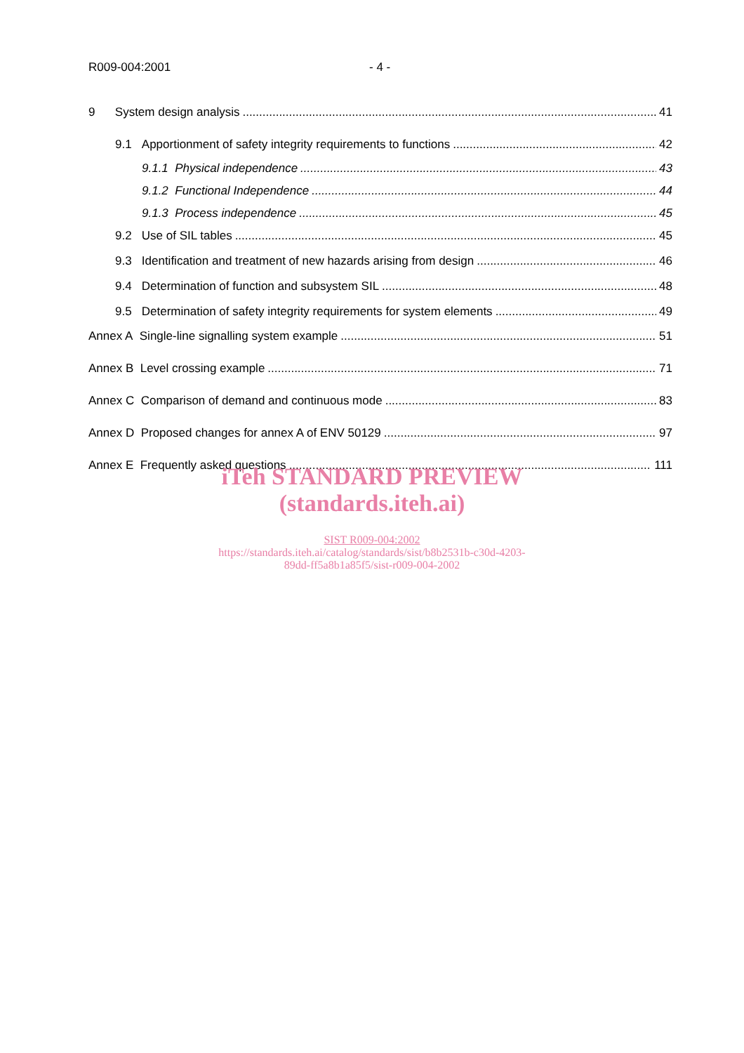R009-004:2001 - 4 -
9 System design analysis 41
9.1 Apportionment of safety integrity requirements to functions 42
9.1.1 Physical independence 43
9.1.2 Functional Independence 44
9.1.3 Process independence 45
9.2 Use of SIL tables 45
9.3 Identification and treatment of new hazards arising from design 46
9.4 Determination of function and subsystem SIL 48
9.5 Determination of safety integrity requirements for system elements 49
Annex A Single-line signalling system example 51
Annex B Level crossing example 71
Annex C Comparison of demand and continuous mode 83
Annex D Proposed changes for annex A of ENV 50129 97
Annex E Frequently asked questions 111
iTeh STANDARD PREVIEW
(standards.iteh.ai)
SIST R009-004:2002
https://standards.iteh.ai/catalog/standards/sist/b8b2531b-c30d-4203-
89dd-ff5a8b1a85f5/sist-r009-004-2002